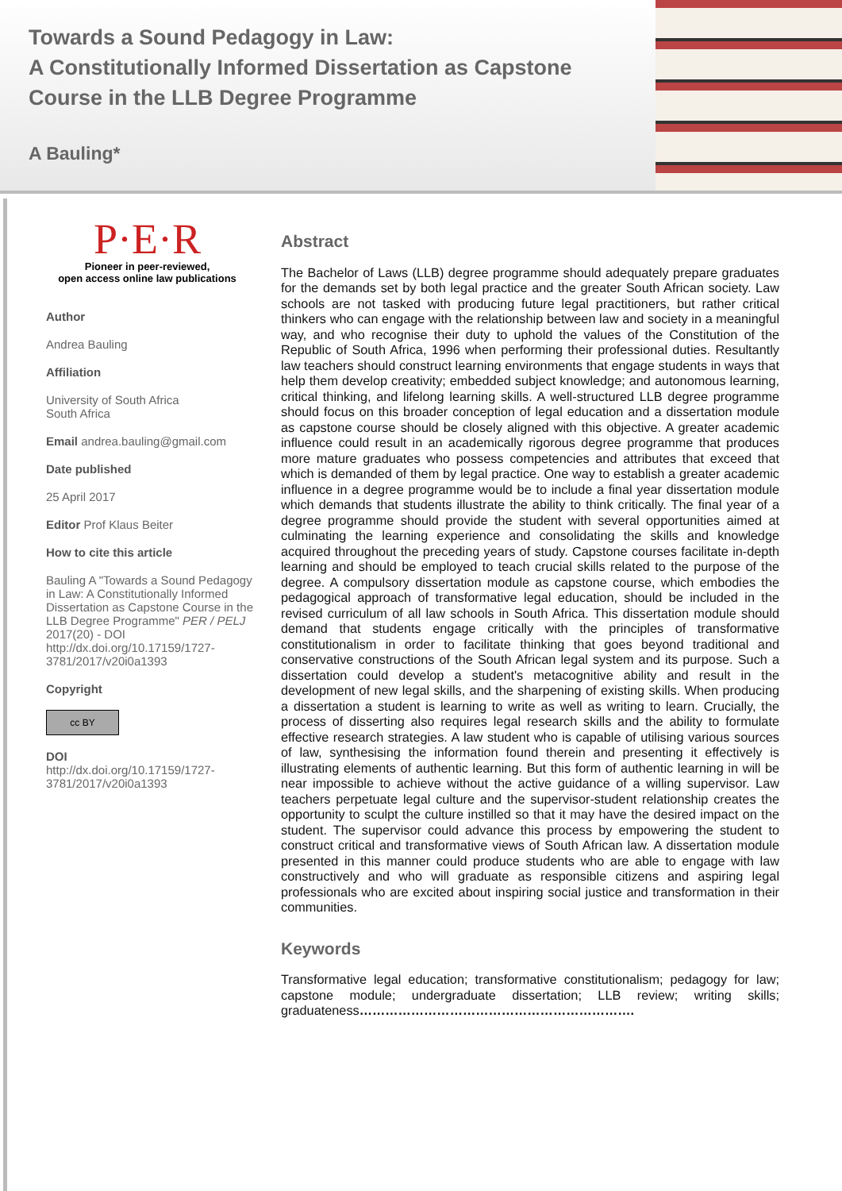Towards a Sound Pedagogy in Law:
A Constitutionally Informed Dissertation as Capstone Course in the LLB Degree Programme
A Bauling*
P·E·R
Pioneer in peer-reviewed,
open access online law publications
Author
Andrea Bauling
Affiliation
University of South Africa
South Africa
Email andrea.bauling@gmail.com
Date published
25 April 2017
Editor Prof Klaus Beiter
How to cite this article
Bauling A "Towards a Sound Pedagogy in Law: A Constitutionally Informed Dissertation as Capstone Course in the LLB Degree Programme" PER / PELJ 2017(20) - DOI http://dx.doi.org/10.17159/1727-3781/2017/v20i0a1393
Copyright
cc BY
DOI
http://dx.doi.org/10.17159/1727-3781/2017/v20i0a1393
Abstract
The Bachelor of Laws (LLB) degree programme should adequately prepare graduates for the demands set by both legal practice and the greater South African society. Law schools are not tasked with producing future legal practitioners, but rather critical thinkers who can engage with the relationship between law and society in a meaningful way, and who recognise their duty to uphold the values of the Constitution of the Republic of South Africa, 1996 when performing their professional duties. Resultantly law teachers should construct learning environments that engage students in ways that help them develop creativity; embedded subject knowledge; and autonomous learning, critical thinking, and lifelong learning skills. A well-structured LLB degree programme should focus on this broader conception of legal education and a dissertation module as capstone course should be closely aligned with this objective. A greater academic influence could result in an academically rigorous degree programme that produces more mature graduates who possess competencies and attributes that exceed that which is demanded of them by legal practice. One way to establish a greater academic influence in a degree programme would be to include a final year dissertation module which demands that students illustrate the ability to think critically. The final year of a degree programme should provide the student with several opportunities aimed at culminating the learning experience and consolidating the skills and knowledge acquired throughout the preceding years of study. Capstone courses facilitate in-depth learning and should be employed to teach crucial skills related to the purpose of the degree. A compulsory dissertation module as capstone course, which embodies the pedagogical approach of transformative legal education, should be included in the revised curriculum of all law schools in South Africa. This dissertation module should demand that students engage critically with the principles of transformative constitutionalism in order to facilitate thinking that goes beyond traditional and conservative constructions of the South African legal system and its purpose. Such a dissertation could develop a student's metacognitive ability and result in the development of new legal skills, and the sharpening of existing skills. When producing a dissertation a student is learning to write as well as writing to learn. Crucially, the process of disserting also requires legal research skills and the ability to formulate effective research strategies. A law student who is capable of utilising various sources of law, synthesising the information found therein and presenting it effectively is illustrating elements of authentic learning. But this form of authentic learning in will be near impossible to achieve without the active guidance of a willing supervisor. Law teachers perpetuate legal culture and the supervisor-student relationship creates the opportunity to sculpt the culture instilled so that it may have the desired impact on the student. The supervisor could advance this process by empowering the student to construct critical and transformative views of South African law. A dissertation module presented in this manner could produce students who are able to engage with law constructively and who will graduate as responsible citizens and aspiring legal professionals who are excited about inspiring social justice and transformation in their communities.
Keywords
Transformative legal education; transformative constitutionalism; pedagogy for law; capstone module; undergraduate dissertation; LLB review; writing skills; graduateness……………………………………………………….